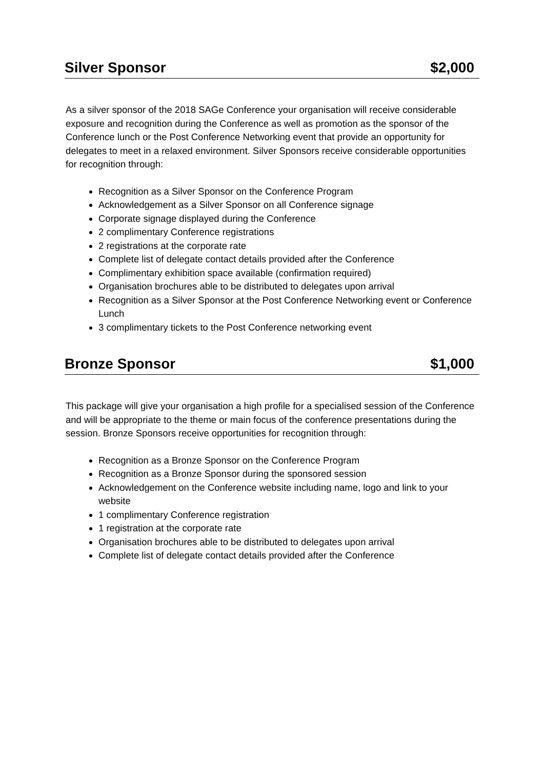Silver Sponsor $2,000
As a silver sponsor of the 2018 SAGe Conference your organisation will receive considerable exposure and recognition during the Conference as well as promotion as the sponsor of the Conference lunch or the Post Conference Networking event that provide an opportunity for delegates to meet in a relaxed environment. Silver Sponsors receive considerable opportunities for recognition through:
Recognition as a Silver Sponsor on the Conference Program
Acknowledgement as a Silver Sponsor on all Conference signage
Corporate signage displayed during the Conference
2 complimentary Conference registrations
2 registrations at the corporate rate
Complete list of delegate contact details provided after the Conference
Complimentary exhibition space available (confirmation required)
Organisation brochures able to be distributed to delegates upon arrival
Recognition as a Silver Sponsor at the Post Conference Networking event or Conference Lunch
3 complimentary tickets to the Post Conference networking event
Bronze Sponsor $1,000
This package will give your organisation a high profile for a specialised session of the Conference and will be appropriate to the theme or main focus of the conference presentations during the session. Bronze Sponsors receive opportunities for recognition through:
Recognition as a Bronze Sponsor on the Conference Program
Recognition as a Bronze Sponsor during the sponsored session
Acknowledgement on the Conference website including name, logo and link to your website
1 complimentary Conference registration
1 registration at the corporate rate
Organisation brochures able to be distributed to delegates upon arrival
Complete list of delegate contact details provided after the Conference